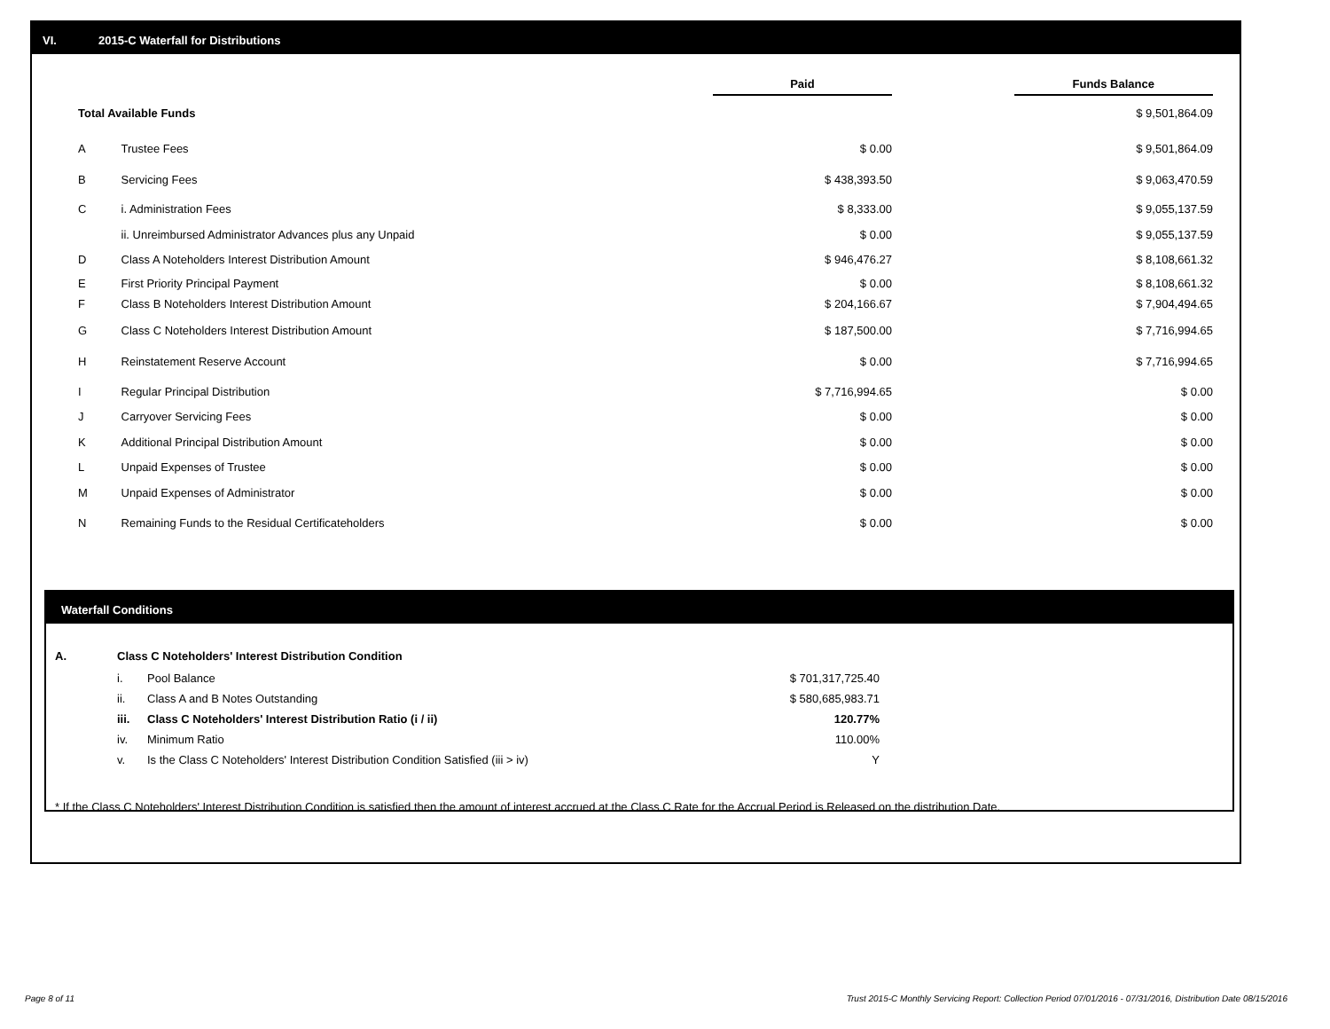VI. 2015-C Waterfall for Distributions
| | | Paid | | Funds Balance |
| Total Available Funds | | | | $ 9,501,864.09 |
| A | Trustee Fees | $ 0.00 | | $ 9,501,864.09 |
| B | Servicing Fees | $ 438,393.50 | | $ 9,063,470.59 |
| C | i. Administration Fees | $ 8,333.00 | | $ 9,055,137.59 |
| | ii. Unreimbursed Administrator Advances plus any Unpaid | $ 0.00 | | $ 9,055,137.59 |
| D | Class A Noteholders Interest Distribution Amount | $ 946,476.27 | | $ 8,108,661.32 |
| E | First Priority Principal Payment | $ 0.00 | | $ 8,108,661.32 |
| F | Class B Noteholders Interest Distribution Amount | $ 204,166.67 | | $ 7,904,494.65 |
| G | Class C Noteholders Interest Distribution Amount | $ 187,500.00 | | $ 7,716,994.65 |
| H | Reinstatement Reserve Account | $ 0.00 | | $ 7,716,994.65 |
| I | Regular Principal Distribution | $ 7,716,994.65 | | $ 0.00 |
| J | Carryover Servicing Fees | $ 0.00 | | $ 0.00 |
| K | Additional Principal Distribution Amount | $ 0.00 | | $ 0.00 |
| L | Unpaid Expenses of Trustee | $ 0.00 | | $ 0.00 |
| M | Unpaid Expenses of Administrator | $ 0.00 | | $ 0.00 |
| N | Remaining Funds to the Residual Certificateholders | $ 0.00 | | $ 0.00 |
Waterfall Conditions
| A. | Class C Noteholders' Interest Distribution Condition | | |
| | i. | Pool Balance | $ 701,317,725.40 |
| | ii. | Class A and B Notes Outstanding | $ 580,685,983.71 |
| | iii. | Class C Noteholders' Interest Distribution Ratio (i / ii) | 120.77% |
| | iv. | Minimum Ratio | 110.00% |
| | v. | Is the Class C Noteholders' Interest Distribution Condition Satisfied (iii > iv) | Y |
* If the Class C Noteholders' Interest Distribution Condition is satisfied then the amount of interest accrued at the Class C Rate for the Accrual Period is Released on the distribution Date.
Page 8 of 11
Trust 2015-C Monthly Servicing Report: Collection Period 07/01/2016 - 07/31/2016, Distribution Date 08/15/2016